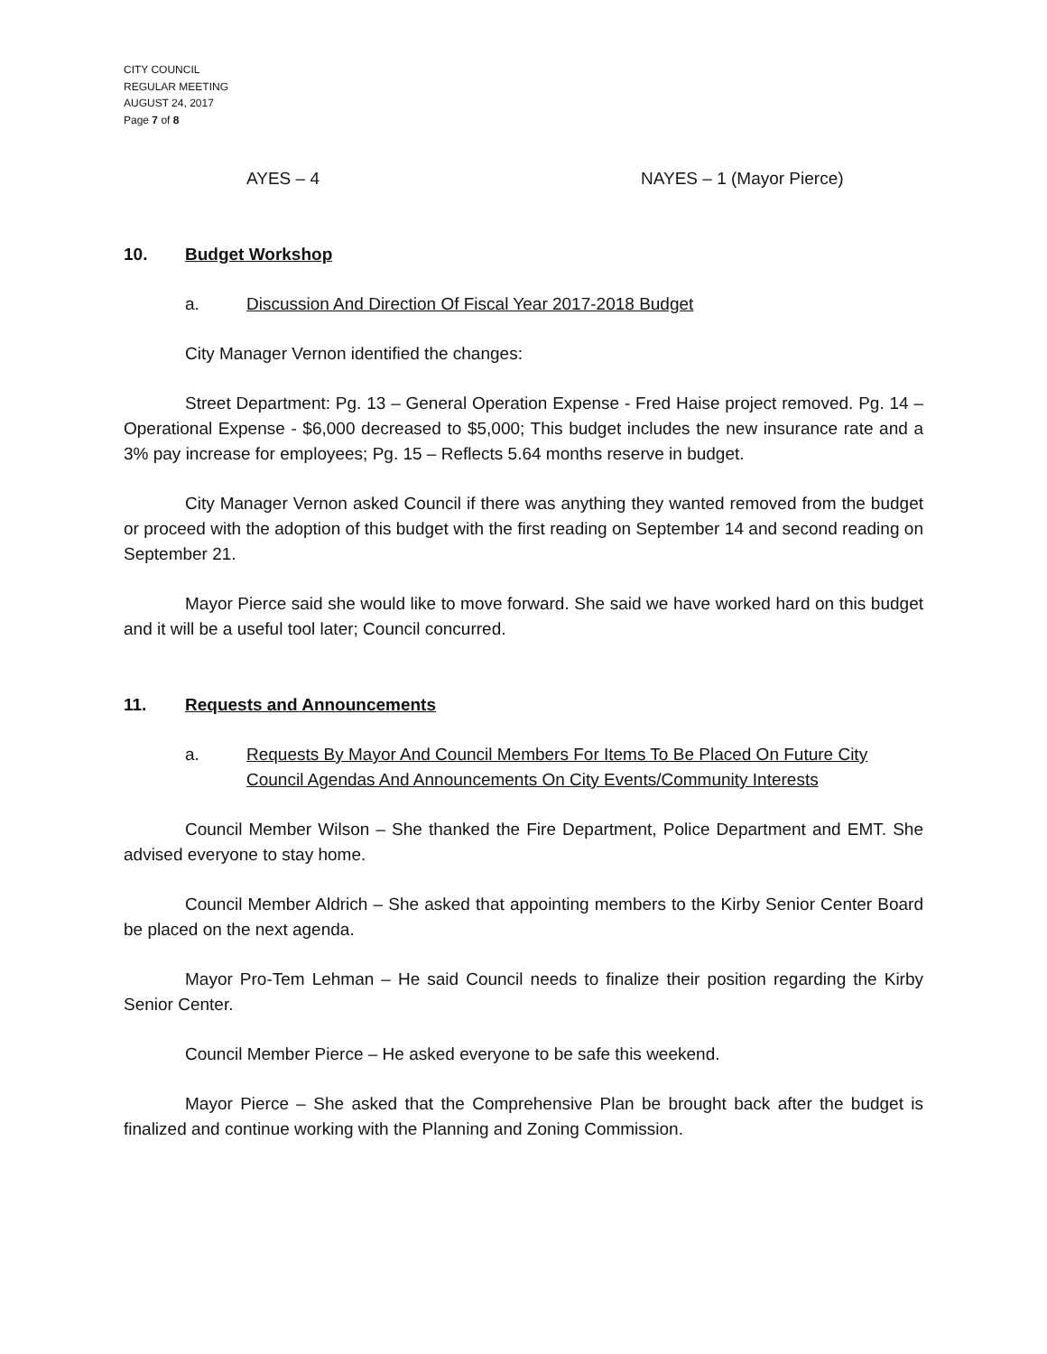CITY COUNCIL
REGULAR MEETING
AUGUST 24, 2017
Page 7 of 8
AYES – 4 NAYES – 1 (Mayor Pierce)
10. Budget Workshop
a. Discussion And Direction Of Fiscal Year 2017-2018 Budget
City Manager Vernon identified the changes:
Street Department: Pg. 13 – General Operation Expense - Fred Haise project removed. Pg. 14 – Operational Expense - $6,000 decreased to $5,000; This budget includes the new insurance rate and a 3% pay increase for employees; Pg. 15 – Reflects 5.64 months reserve in budget.
City Manager Vernon asked Council if there was anything they wanted removed from the budget or proceed with the adoption of this budget with the first reading on September 14 and second reading on September 21.
Mayor Pierce said she would like to move forward. She said we have worked hard on this budget and it will be a useful tool later; Council concurred.
11. Requests and Announcements
a. Requests By Mayor And Council Members For Items To Be Placed On Future City Council Agendas And Announcements On City Events/Community Interests
Council Member Wilson – She thanked the Fire Department, Police Department and EMT. She advised everyone to stay home.
Council Member Aldrich – She asked that appointing members to the Kirby Senior Center Board be placed on the next agenda.
Mayor Pro-Tem Lehman – He said Council needs to finalize their position regarding the Kirby Senior Center.
Council Member Pierce – He asked everyone to be safe this weekend.
Mayor Pierce – She asked that the Comprehensive Plan be brought back after the budget is finalized and continue working with the Planning and Zoning Commission.